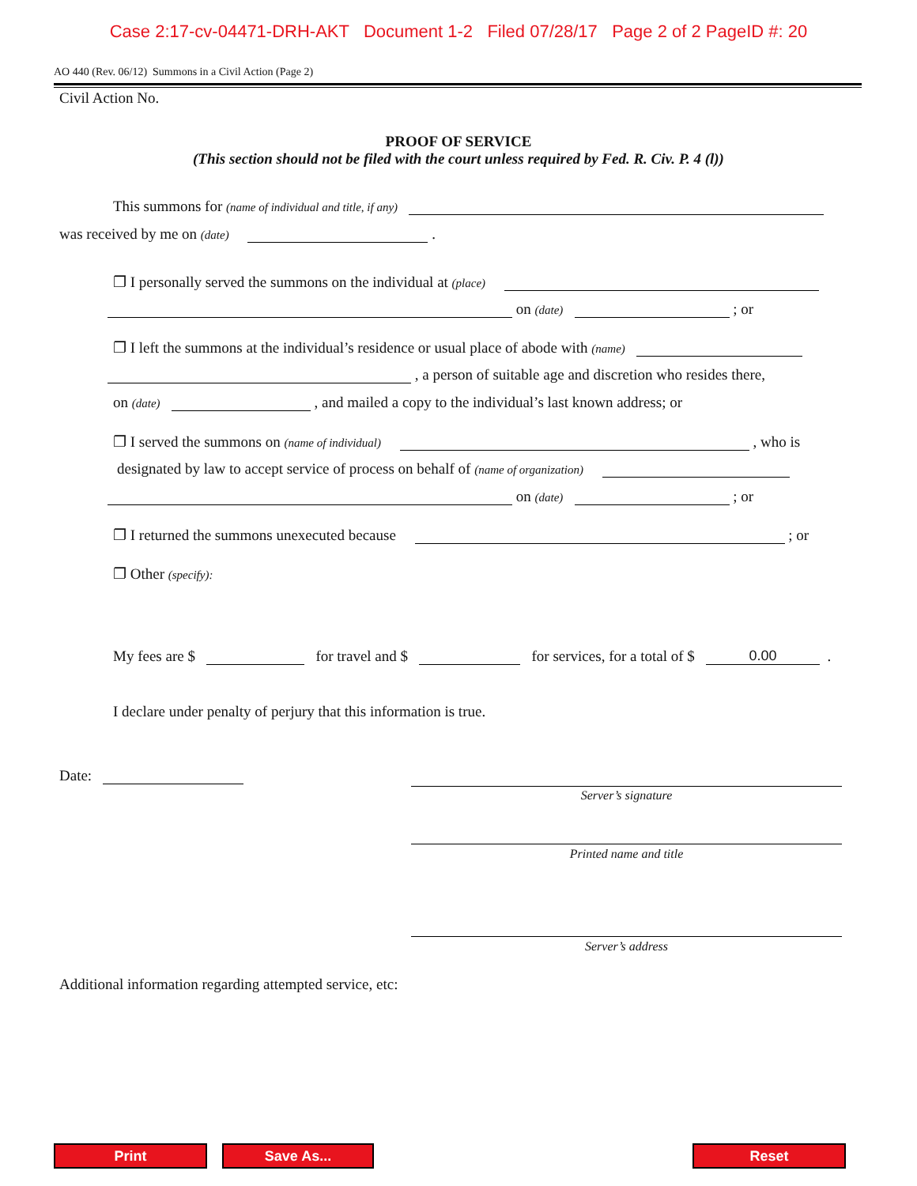Case 2:17-cv-04471-DRH-AKT Document 1-2 Filed 07/28/17 Page 2 of 2 PageID #: 20
AO 440 (Rev. 06/12) Summons in a Civil Action (Page 2)
Civil Action No.
PROOF OF SERVICE
(This section should not be filed with the court unless required by Fed. R. Civ. P. 4 (l))
This summons for (name of individual and title, if any)
was received by me on (date) .
❐ I personally served the summons on the individual at (place)
on (date) ; or
❐ I left the summons at the individual’s residence or usual place of abode with (name)
, a person of suitable age and discretion who resides there,
on (date) , and mailed a copy to the individual’s last known address; or
❐ I served the summons on (name of individual) , who is
designated by law to accept service of process on behalf of (name of organization)
on (date) ; or
❐ I returned the summons unexecuted because ; or
❐ Other (specify):
My fees are $ for travel and $ for services, for a total of $ 0.00 .
I declare under penalty of perjury that this information is true.
Date:
Server’s signature
Printed name and title
Server’s address
Additional information regarding attempted service, etc:
Print Save As... Reset